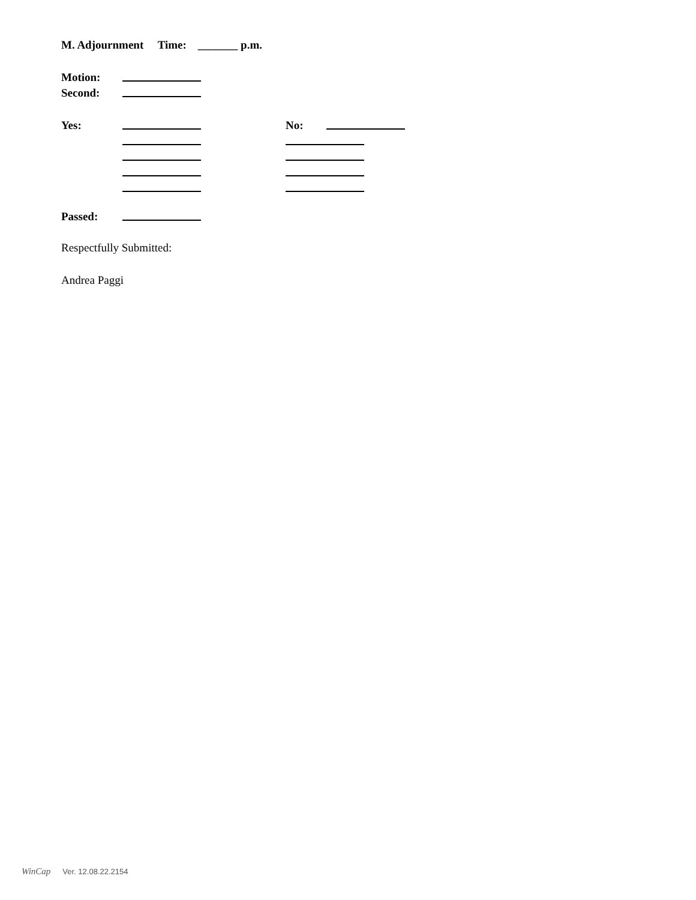M. Adjournment Time: _______ p.m.
Motion:
Second:
Yes: No:
Passed:
Respectfully Submitted:
Andrea Paggi
WinCap Ver. 12.08.22.2154